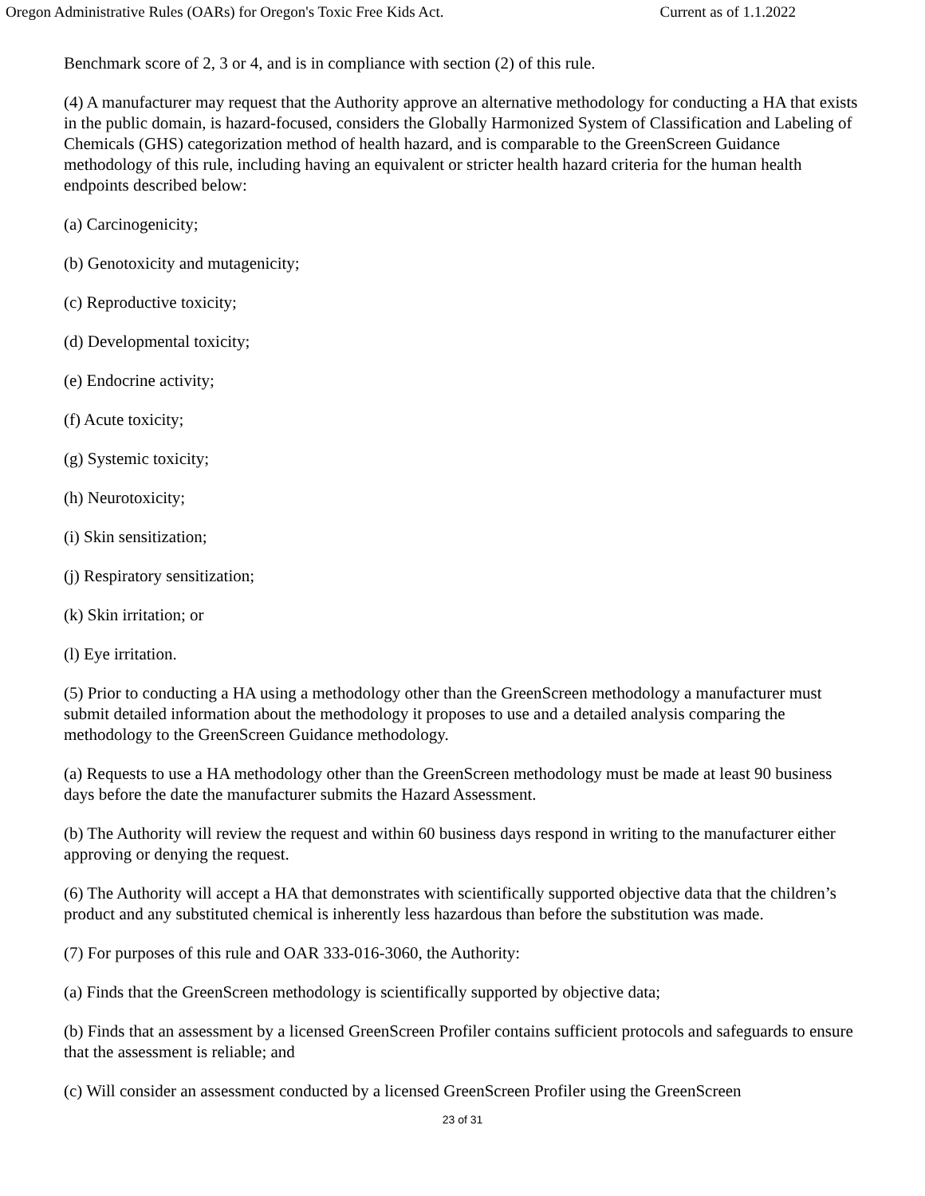Oregon Administrative Rules (OARs) for Oregon's Toxic Free Kids Act. Current as of 1.1.2022
Benchmark score of 2, 3 or 4, and is in compliance with section (2) of this rule.
(4) A manufacturer may request that the Authority approve an alternative methodology for conducting a HA that exists in the public domain, is hazard-focused, considers the Globally Harmonized System of Classification and Labeling of Chemicals (GHS) categorization method of health hazard, and is comparable to the GreenScreen Guidance methodology of this rule, including having an equivalent or stricter health hazard criteria for the human health endpoints described below:
(a) Carcinogenicity;
(b) Genotoxicity and mutagenicity;
(c) Reproductive toxicity;
(d) Developmental toxicity;
(e) Endocrine activity;
(f) Acute toxicity;
(g) Systemic toxicity;
(h) Neurotoxicity;
(i) Skin sensitization;
(j) Respiratory sensitization;
(k) Skin irritation; or
(l) Eye irritation.
(5) Prior to conducting a HA using a methodology other than the GreenScreen methodology a manufacturer must submit detailed information about the methodology it proposes to use and a detailed analysis comparing the methodology to the GreenScreen Guidance methodology.
(a) Requests to use a HA methodology other than the GreenScreen methodology must be made at least 90 business days before the date the manufacturer submits the Hazard Assessment.
(b) The Authority will review the request and within 60 business days respond in writing to the manufacturer either approving or denying the request.
(6) The Authority will accept a HA that demonstrates with scientifically supported objective data that the children’s product and any substituted chemical is inherently less hazardous than before the substitution was made.
(7) For purposes of this rule and OAR 333-016-3060, the Authority:
(a) Finds that the GreenScreen methodology is scientifically supported by objective data;
(b) Finds that an assessment by a licensed GreenScreen Profiler contains sufficient protocols and safeguards to ensure that the assessment is reliable; and
(c) Will consider an assessment conducted by a licensed GreenScreen Profiler using the GreenScreen
23 of 31